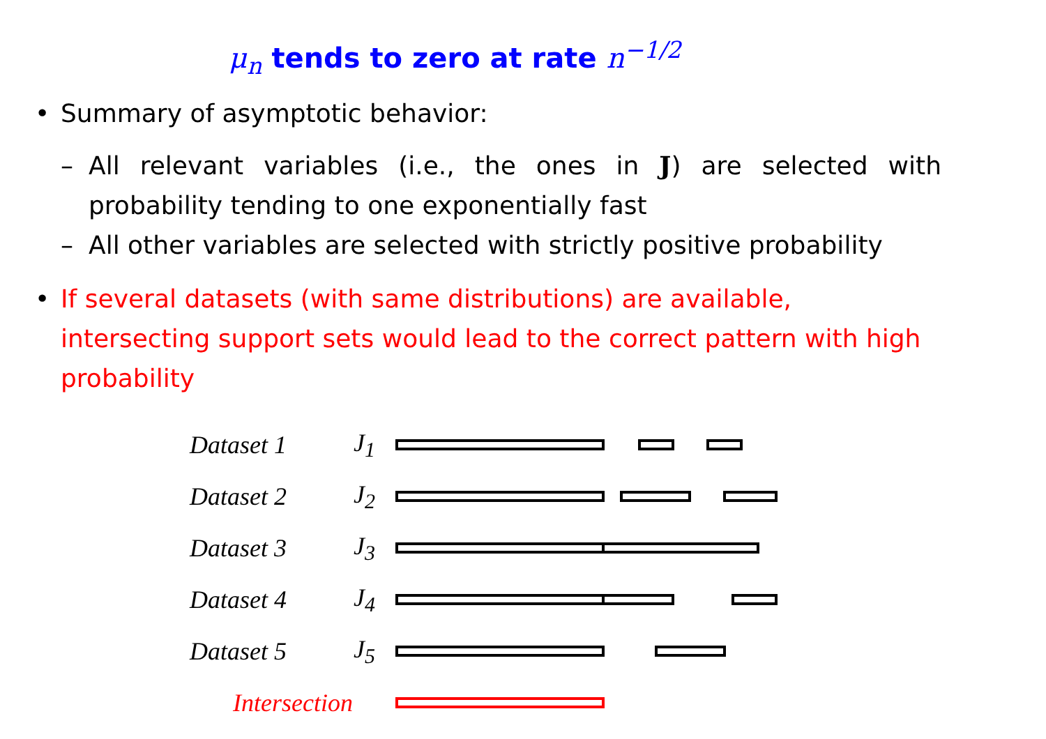μ<sub>n</sub> tends to zero at rate n<sup>−1/2</sup>
• Summary of asymptotic behavior:
– All relevant variables (i.e., the ones in J) are selected with probability tending to one exponentially fast
– All other variables are selected with strictly positive probability
• If several datasets (with same distributions) are available, intersecting support sets would lead to the correct pattern with high probability
Dataset 1 J<sub>1</sub>
Dataset 2 J<sub>2</sub>
Dataset 3 J<sub>3</sub>
Dataset 4 J<sub>4</sub>
Dataset 5 J<sub>5</sub>
Intersection